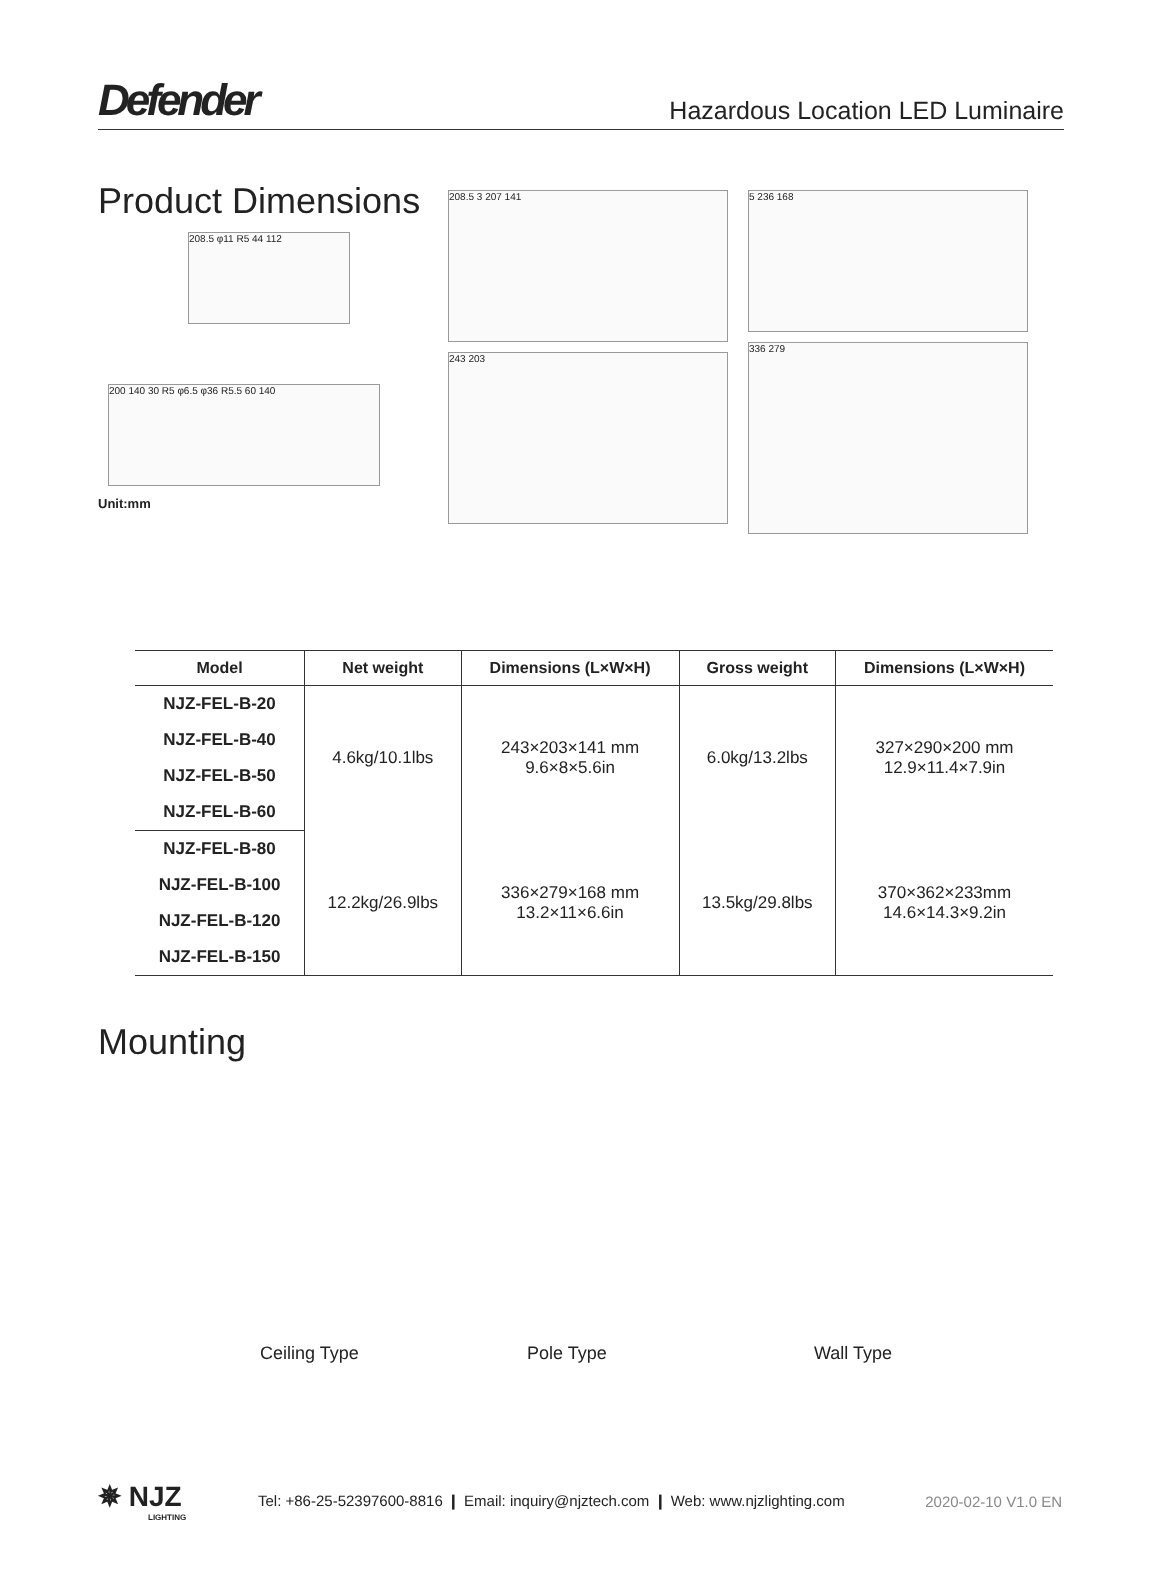Defender
Hazardous Location LED Luminaire
Product Dimensions
208.5 φ11 R5 44 112
200 140 30 R5 φ6.5 φ36 R5.5 60 140
Unit:mm
208.5 3 207 141
243 203
5 236 168
336 279
| Model | Net weight | Dimensions (L×W×H) | Gross weight | Dimensions (L×W×H) |
| --- | --- | --- | --- | --- |
| NJZ-FEL-B-20 | 4.6kg/10.1lbs | 243×203×141 mm 9.6×8×5.6in | 6.0kg/13.2lbs | 327×290×200 mm 12.9×11.4×7.9in |
| NJZ-FEL-B-40 | | | | |
| NJZ-FEL-B-50 | | | | |
| NJZ-FEL-B-60 | | | | |
| NJZ-FEL-B-80 | 12.2kg/26.9lbs | 336×279×168 mm 13.2×11×6.6in | 13.5kg/29.8lbs | 370×362×233mm 14.6×14.3×9.2in |
| NJZ-FEL-B-100 | | | | |
| NJZ-FEL-B-120 | | | | |
| NJZ-FEL-B-150 | | | | |
Mounting
Ceiling Type Pole Type Wall Type
✵ NJZ
LIGHTING
Tel: +86-25-52397600-8816 ❙ Email: inquiry@njztech.com ❙ Web: www.njzlighting.com
2020-02-10 V1.0 EN